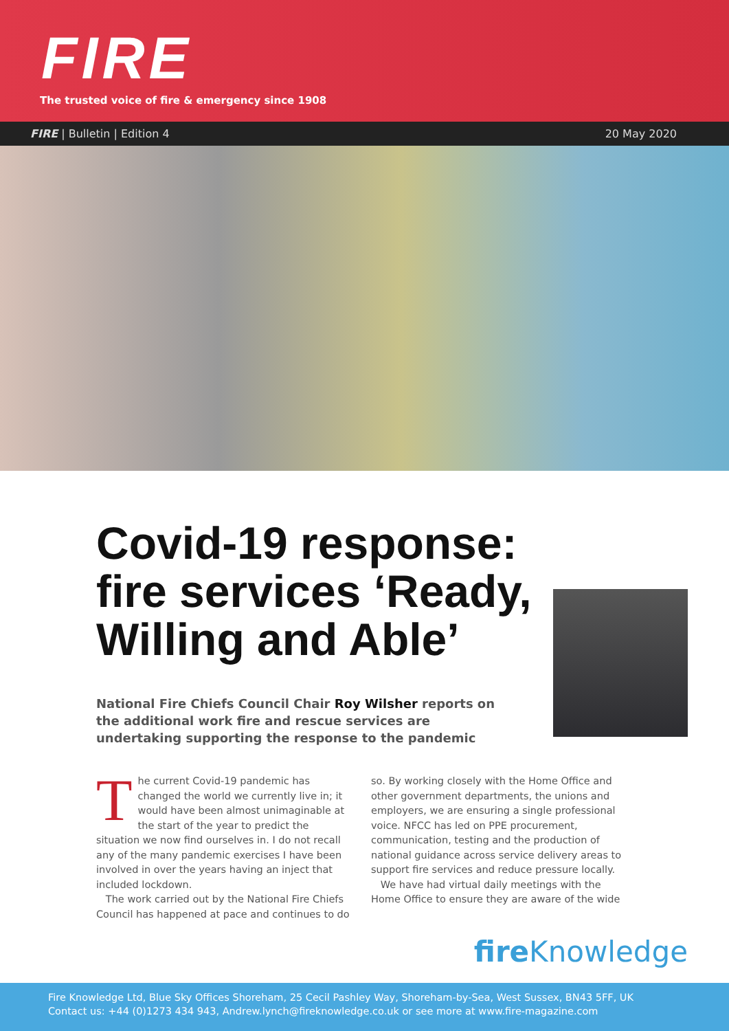FIRE
The trusted voice of fire & emergency since 1908
FIRE | Bulletin | Edition 4 20 May 2020
Covid-19 response: fire services ‘Ready, Willing and Able’
National Fire Chiefs Council Chair Roy Wilsher reports on the additional work fire and rescue services are undertaking supporting the response to the pandemic
The current Covid-19 pandemic has changed the world we currently live in; it would have been almost unimaginable at the start of the year to predict the situation we now find ourselves in. I do not recall any of the many pandemic exercises I have been involved in over the years having an inject that included lockdown.
The work carried out by the National Fire Chiefs Council has happened at pace and continues to do so. By working closely with the Home Office and other government departments, the unions and employers, we are ensuring a single professional voice. NFCC has led on PPE procurement, communication, testing and the production of national guidance across service delivery areas to support fire services and reduce pressure locally.
We have had virtual daily meetings with the Home Office to ensure they are aware of the wide
fire Knowledge
Fire Knowledge Ltd, Blue Sky Offices Shoreham, 25 Cecil Pashley Way, Shoreham-by-Sea, West Sussex, BN43 5FF, UK
Contact us: +44 (0)1273 434 943, Andrew.lynch@fireknowledge.co.uk or see more at www.fire-magazine.com